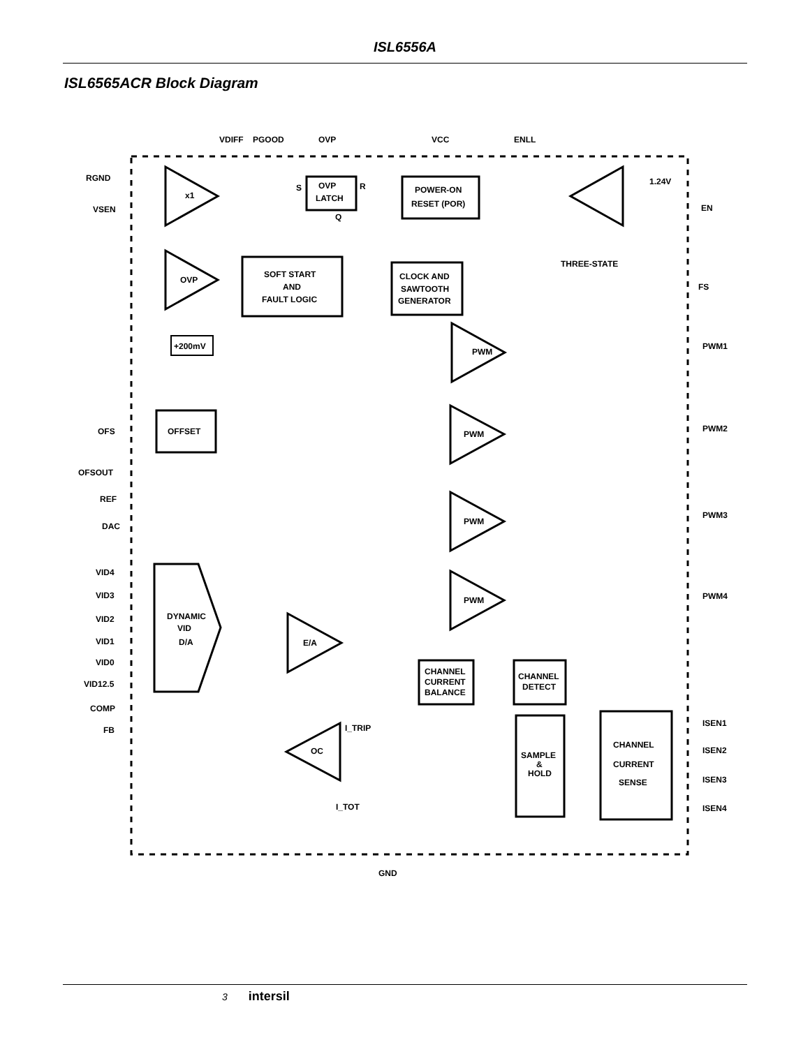ISL6556A
ISL6565ACR Block Diagram
VDIFF
PGOOD
OVP
VCC
ENLL
RGND
VSEN
x1
OVP
LATCH
S
R
Q
POWER-ON
RESET (POR)
1.24V
EN
THREE-STATE
OVP
SOFT START
AND
FAULT LOGIC
CLOCK AND
SAWTOOTH
GENERATOR
FS
+200mV
PWM
PWM
PWM
PWM
PWM1
PWM2
PWM3
PWM4
OFS
OFFSET
OFSOUT
REF
DAC
VID4
VID3
VID2
VID1
VID0
VID12.5
DYNAMIC
VID
D/A
E/A
CHANNEL
CURRENT
BALANCE
CHANNEL
DETECT
COMP
FB
I_TRIP
OC
I_TOT
SAMPLE
&
HOLD
CHANNEL
CURRENT
SENSE
ISEN1
ISEN2
ISEN3
ISEN4
GND
3 intersil